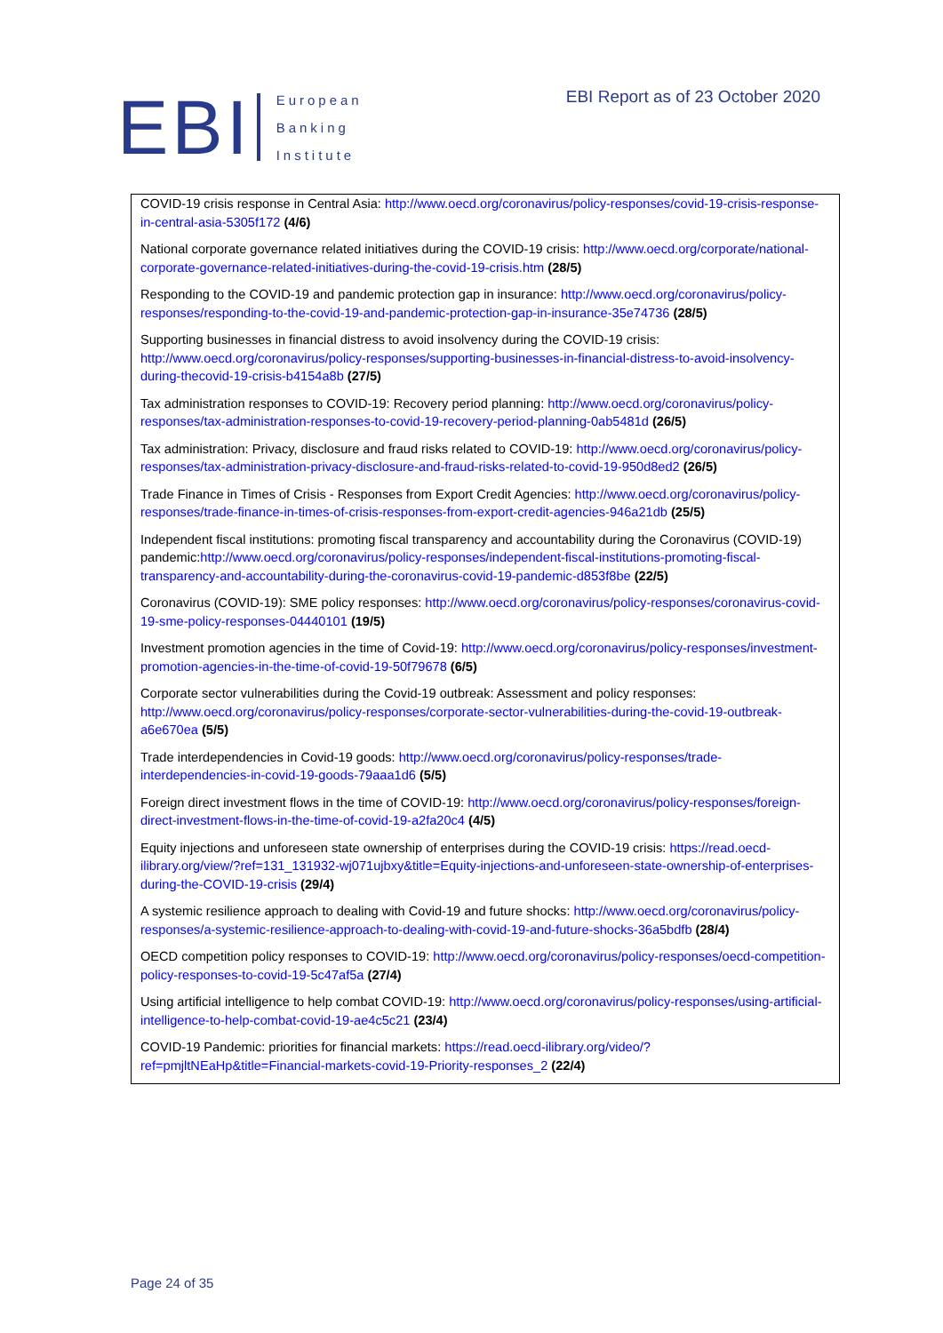EBI
European
Banking
Institute
EBI Report as of 23 October 2020
COVID-19 crisis response in Central Asia: http://www.oecd.org/coronavirus/policy-responses/covid-19-crisis-response-in-central-asia-5305f172 (4/6)
National corporate governance related initiatives during the COVID-19 crisis: http://www.oecd.org/corporate/national-corporate-governance-related-initiatives-during-the-covid-19-crisis.htm (28/5)
Responding to the COVID-19 and pandemic protection gap in insurance: http://www.oecd.org/coronavirus/policy-responses/responding-to-the-covid-19-and-pandemic-protection-gap-in-insurance-35e74736 (28/5)
Supporting businesses in financial distress to avoid insolvency during the COVID-19 crisis: http://www.oecd.org/coronavirus/policy-responses/supporting-businesses-in-financial-distress-to-avoid-insolvency-during-thecovid-19-crisis-b4154a8b (27/5)
Tax administration responses to COVID-19: Recovery period planning: http://www.oecd.org/coronavirus/policy-responses/tax-administration-responses-to-covid-19-recovery-period-planning-0ab5481d (26/5)
Tax administration: Privacy, disclosure and fraud risks related to COVID-19: http://www.oecd.org/coronavirus/policy-responses/tax-administration-privacy-disclosure-and-fraud-risks-related-to-covid-19-950d8ed2 (26/5)
Trade Finance in Times of Crisis - Responses from Export Credit Agencies: http://www.oecd.org/coronavirus/policy-responses/trade-finance-in-times-of-crisis-responses-from-export-credit-agencies-946a21db (25/5)
Independent fiscal institutions: promoting fiscal transparency and accountability during the Coronavirus (COVID-19) pandemic:http://www.oecd.org/coronavirus/policy-responses/independent-fiscal-institutions-promoting-fiscal-transparency-and-accountability-during-the-coronavirus-covid-19-pandemic-d853f8be (22/5)
Coronavirus (COVID-19): SME policy responses: http://www.oecd.org/coronavirus/policy-responses/coronavirus-covid-19-sme-policy-responses-04440101 (19/5)
Investment promotion agencies in the time of Covid-19: http://www.oecd.org/coronavirus/policy-responses/investment-promotion-agencies-in-the-time-of-covid-19-50f79678 (6/5)
Corporate sector vulnerabilities during the Covid-19 outbreak: Assessment and policy responses: http://www.oecd.org/coronavirus/policy-responses/corporate-sector-vulnerabilities-during-the-covid-19-outbreak-a6e670ea (5/5)
Trade interdependencies in Covid-19 goods: http://www.oecd.org/coronavirus/policy-responses/trade-interdependencies-in-covid-19-goods-79aaa1d6 (5/5)
Foreign direct investment flows in the time of COVID-19: http://www.oecd.org/coronavirus/policy-responses/foreign-direct-investment-flows-in-the-time-of-covid-19-a2fa20c4 (4/5)
Equity injections and unforeseen state ownership of enterprises during the COVID-19 crisis: https://read.oecd-ilibrary.org/view/?ref=131_131932-wj071ujbxy&title=Equity-injections-and-unforeseen-state-ownership-of-enterprises-during-the-COVID-19-crisis (29/4)
A systemic resilience approach to dealing with Covid-19 and future shocks: http://www.oecd.org/coronavirus/policy-responses/a-systemic-resilience-approach-to-dealing-with-covid-19-and-future-shocks-36a5bdfb (28/4)
OECD competition policy responses to COVID-19: http://www.oecd.org/coronavirus/policy-responses/oecd-competition-policy-responses-to-covid-19-5c47af5a (27/4)
Using artificial intelligence to help combat COVID-19: http://www.oecd.org/coronavirus/policy-responses/using-artificial-intelligence-to-help-combat-covid-19-ae4c5c21 (23/4)
COVID-19 Pandemic: priorities for financial markets: https://read.oecd-ilibrary.org/video/?ref=pmjltNEaHp&title=Financial-markets-covid-19-Priority-responses_2 (22/4)
Page 24 of 35